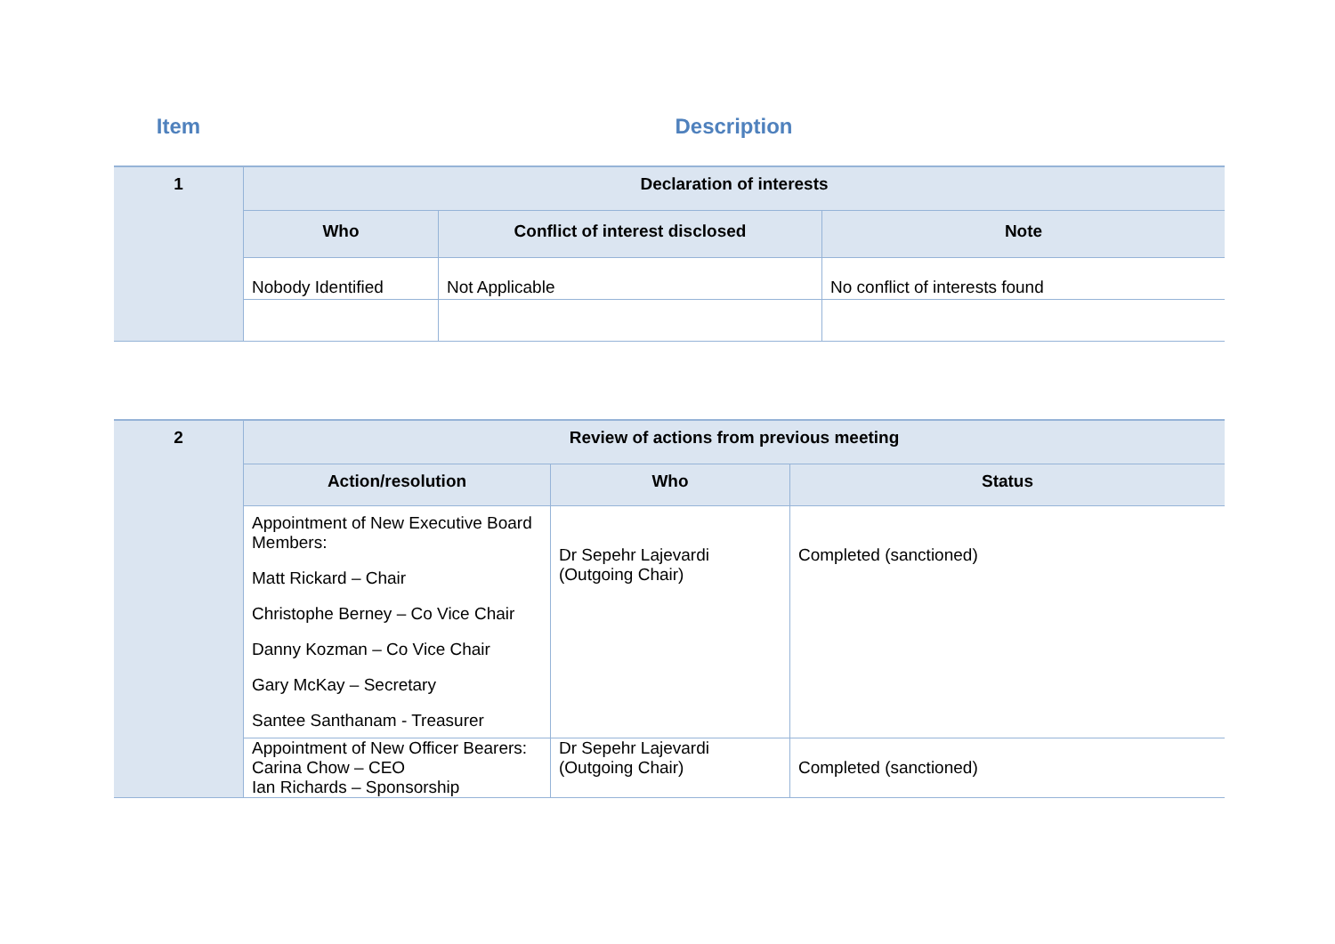Item Description
| 1 | Declaration of interests | | |
| | Who | Conflict of interest disclosed | Note |
| | Nobody Identified | Not Applicable | No conflict of interests found |
| 2 | Review of actions from previous meeting | | |
| | Action/resolution | Who | Status |
| | Appointment of New Executive Board Members: Matt Rickard – Chair Christophe Berney – Co Vice Chair Danny Kozman – Co Vice Chair Gary McKay – Secretary Santee Santhanam - Treasurer | Dr Sepehr Lajevardi (Outgoing Chair) | Completed (sanctioned) |
| | Appointment of New Officer Bearers: Carina Chow – CEO Ian Richards – Sponsorship | Dr Sepehr Lajevardi (Outgoing Chair) | Completed (sanctioned) |